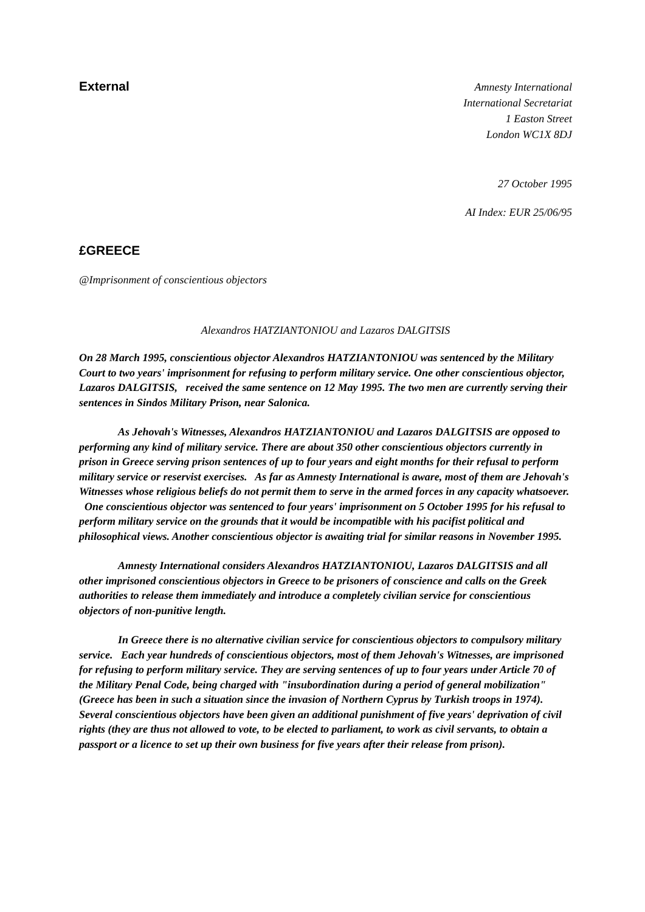External
Amnesty International
International Secretariat
1 Easton Street
London WC1X 8DJ
27 October 1995
AI Index: EUR 25/06/95
£GREECE
@Imprisonment of conscientious objectors
Alexandros HATZIANTONIOU and Lazaros DALGITSIS
On 28 March 1995, conscientious objector Alexandros HATZIANTONIOU was sentenced by the Military Court to two years' imprisonment for refusing to perform military service. One other conscientious objector, Lazaros DALGITSIS, received the same sentence on 12 May 1995. The two men are currently serving their sentences in Sindos Military Prison, near Salonica.
As Jehovah's Witnesses, Alexandros HATZIANTONIOU and Lazaros DALGITSIS are opposed to performing any kind of military service. There are about 350 other conscientious objectors currently in prison in Greece serving prison sentences of up to four years and eight months for their refusal to perform military service or reservist exercises. As far as Amnesty International is aware, most of them are Jehovah's Witnesses whose religious beliefs do not permit them to serve in the armed forces in any capacity whatsoever. One conscientious objector was sentenced to four years' imprisonment on 5 October 1995 for his refusal to perform military service on the grounds that it would be incompatible with his pacifist political and philosophical views. Another conscientious objector is awaiting trial for similar reasons in November 1995.
Amnesty International considers Alexandros HATZIANTONIOU, Lazaros DALGITSIS and all other imprisoned conscientious objectors in Greece to be prisoners of conscience and calls on the Greek authorities to release them immediately and introduce a completely civilian service for conscientious objectors of non-punitive length.
In Greece there is no alternative civilian service for conscientious objectors to compulsory military service. Each year hundreds of conscientious objectors, most of them Jehovah's Witnesses, are imprisoned for refusing to perform military service. They are serving sentences of up to four years under Article 70 of the Military Penal Code, being charged with "insubordination during a period of general mobilization" (Greece has been in such a situation since the invasion of Northern Cyprus by Turkish troops in 1974). Several conscientious objectors have been given an additional punishment of five years' deprivation of civil rights (they are thus not allowed to vote, to be elected to parliament, to work as civil servants, to obtain a passport or a licence to set up their own business for five years after their release from prison).